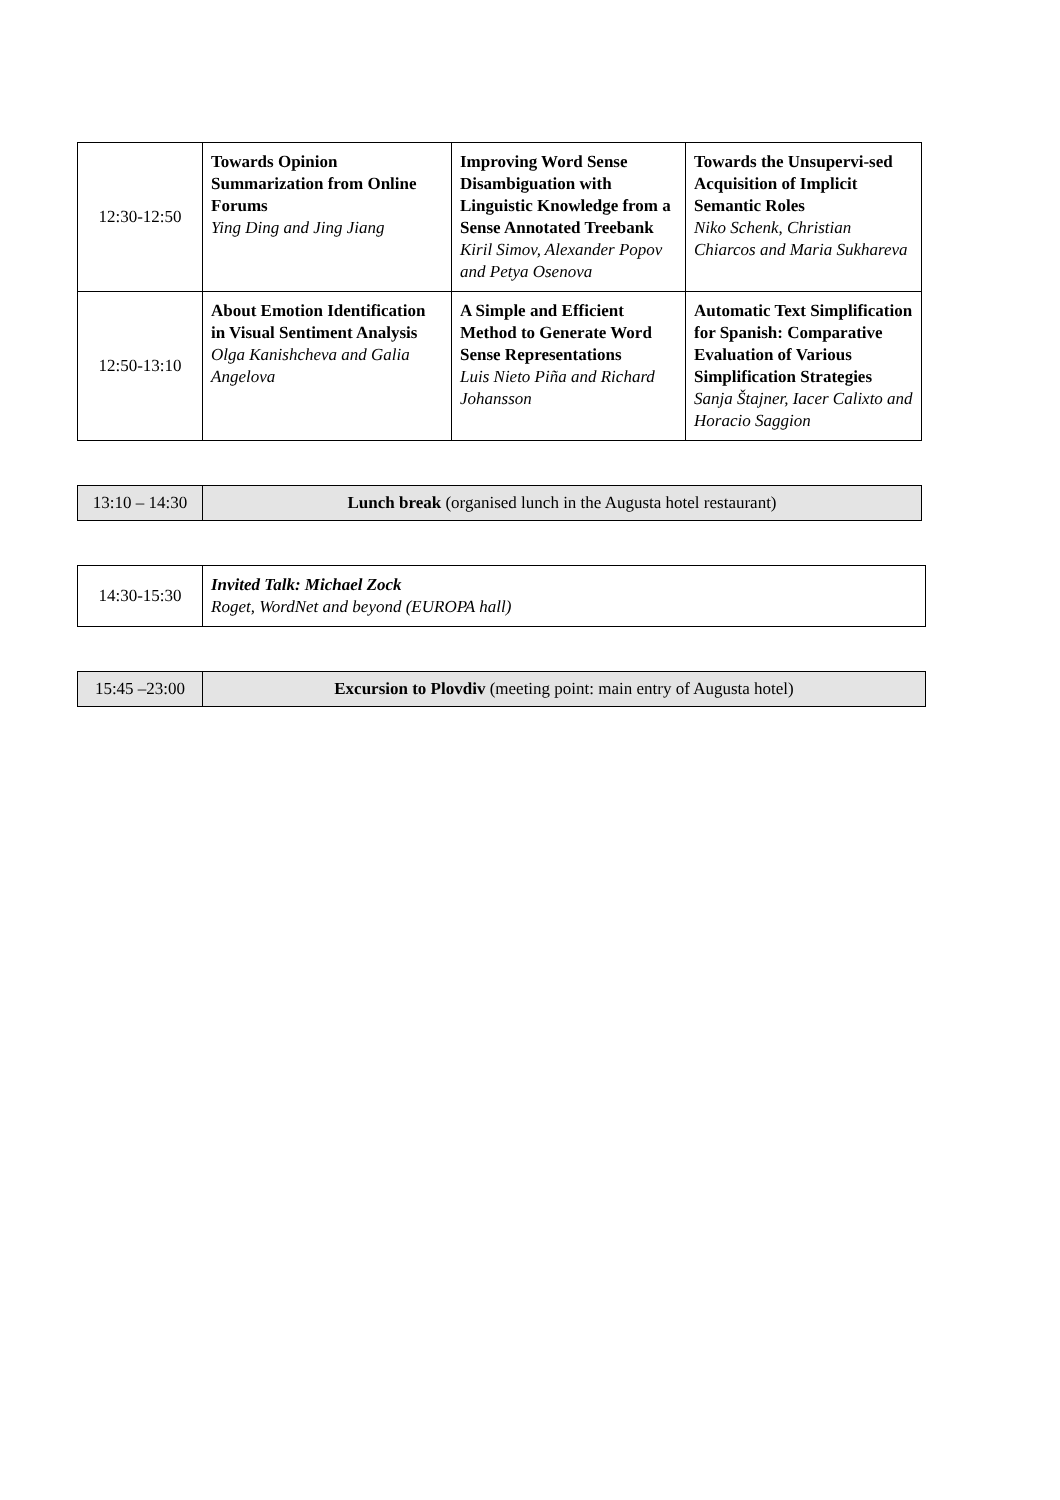| 12:30-12:50 | Towards Opinion Summarization from Online Forums Ying Ding and Jing Jiang | Improving Word Sense Disambiguation with Linguistic Knowledge from a Sense Annotated Treebank Kiril Simov, Alexander Popov and Petya Osenova | Towards the Unsupervi-sed Acquisition of Implicit Semantic Roles Niko Schenk, Christian Chiarcos and Maria Sukhareva |
| 12:50-13:10 | About Emotion Identification in Visual Sentiment Analysis Olga Kanishcheva and Galia Angelova | A Simple and Efficient Method to Generate Word Sense Representations Luis Nieto Piña and Richard Johansson | Automatic Text Simplification for Spanish: Comparative Evaluation of Various Simplification Strategies Sanja Štajner, Iacer Calixto and Horacio Saggion |
| 13:10 – 14:30 | Lunch break (organised lunch in the Augusta hotel restaurant) |
| 14:30-15:30 | Invited Talk: Michael Zock Roget, WordNet and beyond (EUROPA hall) |
| 15:45 –23:00 | Excursion to Plovdiv (meeting point: main entry of Augusta hotel) |